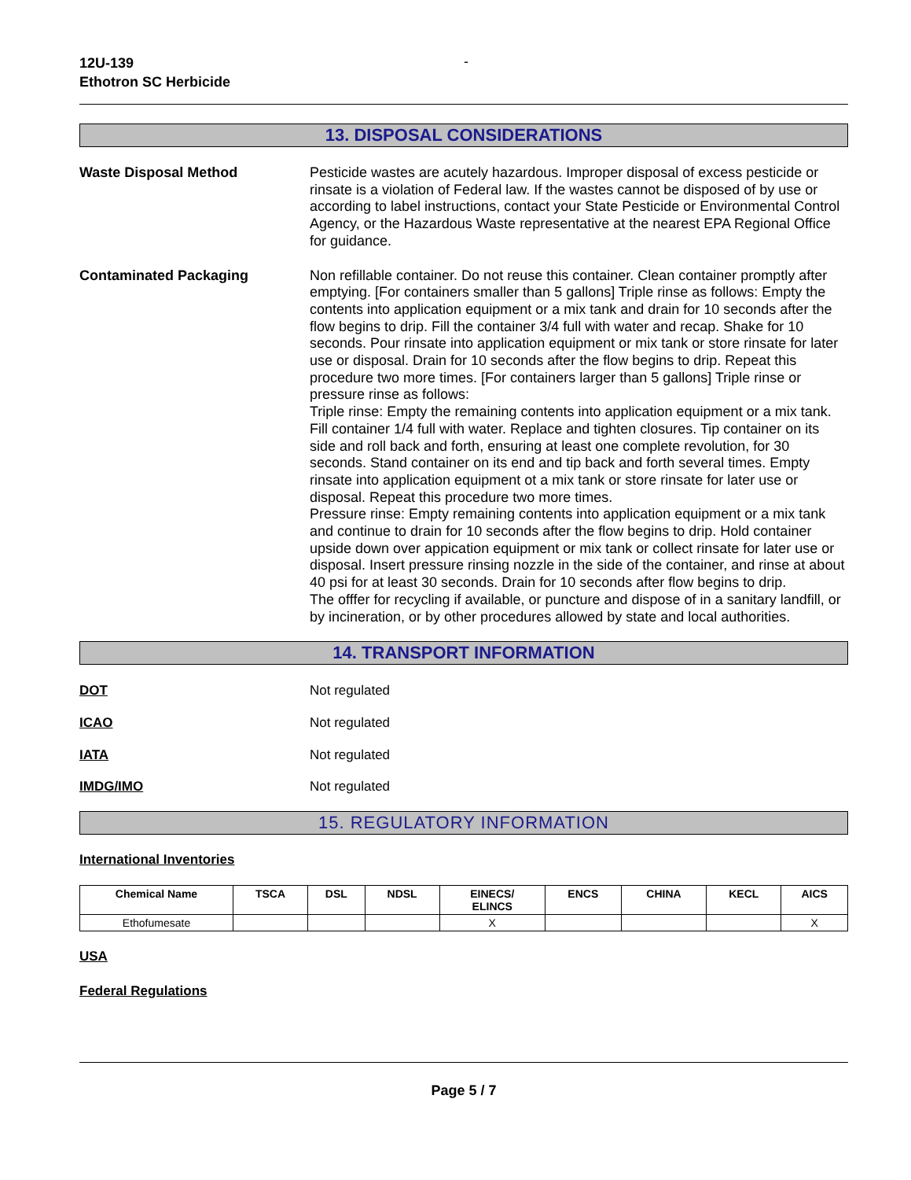12U-139
Ethotron SC Herbicide
-
13. DISPOSAL CONSIDERATIONS
Waste Disposal Method Pesticide wastes are acutely hazardous. Improper disposal of excess pesticide or rinsate is a violation of Federal law. If the wastes cannot be disposed of by use or according to label instructions, contact your State Pesticide or Environmental Control Agency, or the Hazardous Waste representative at the nearest EPA Regional Office for guidance.
Contaminated Packaging Non refillable container. Do not reuse this container. Clean container promptly after emptying. [For containers smaller than 5 gallons] Triple rinse as follows: Empty the contents into application equipment or a mix tank and drain for 10 seconds after the flow begins to drip. Fill the container 3/4 full with water and recap. Shake for 10 seconds. Pour rinsate into application equipment or mix tank or store rinsate for later use or disposal. Drain for 10 seconds after the flow begins to drip. Repeat this procedure two more times. [For containers larger than 5 gallons] Triple rinse or pressure rinse as follows:
Triple rinse: Empty the remaining contents into application equipment or a mix tank. Fill container 1/4 full with water. Replace and tighten closures. Tip container on its side and roll back and forth, ensuring at least one complete revolution, for 30 seconds. Stand container on its end and tip back and forth several times. Empty rinsate into application equipment ot a mix tank or store rinsate for later use or disposal. Repeat this procedure two more times.
Pressure rinse: Empty remaining contents into application equipment or a mix tank and continue to drain for 10 seconds after the flow begins to drip. Hold container upside down over appication equipment or mix tank or collect rinsate for later use or disposal. Insert pressure rinsing nozzle in the side of the container, and rinse at about 40 psi for at least 30 seconds. Drain for 10 seconds after flow begins to drip.
The offfer for recycling if available, or puncture and dispose of in a sanitary landfill, or by incineration, or by other procedures allowed by state and local authorities.
14. TRANSPORT INFORMATION
DOT Not regulated
ICAO Not regulated
IATA Not regulated
IMDG/IMO Not regulated
15. REGULATORY INFORMATION
International Inventories
| Chemical Name | TSCA | DSL | NDSL | EINECS/ ELINCS | ENCS | CHINA | KECL | AICS |
| --- | --- | --- | --- | --- | --- | --- | --- | --- |
| Ethofumesate | | | | X | | | | X |
USA
Federal Regulations
Page 5 / 7